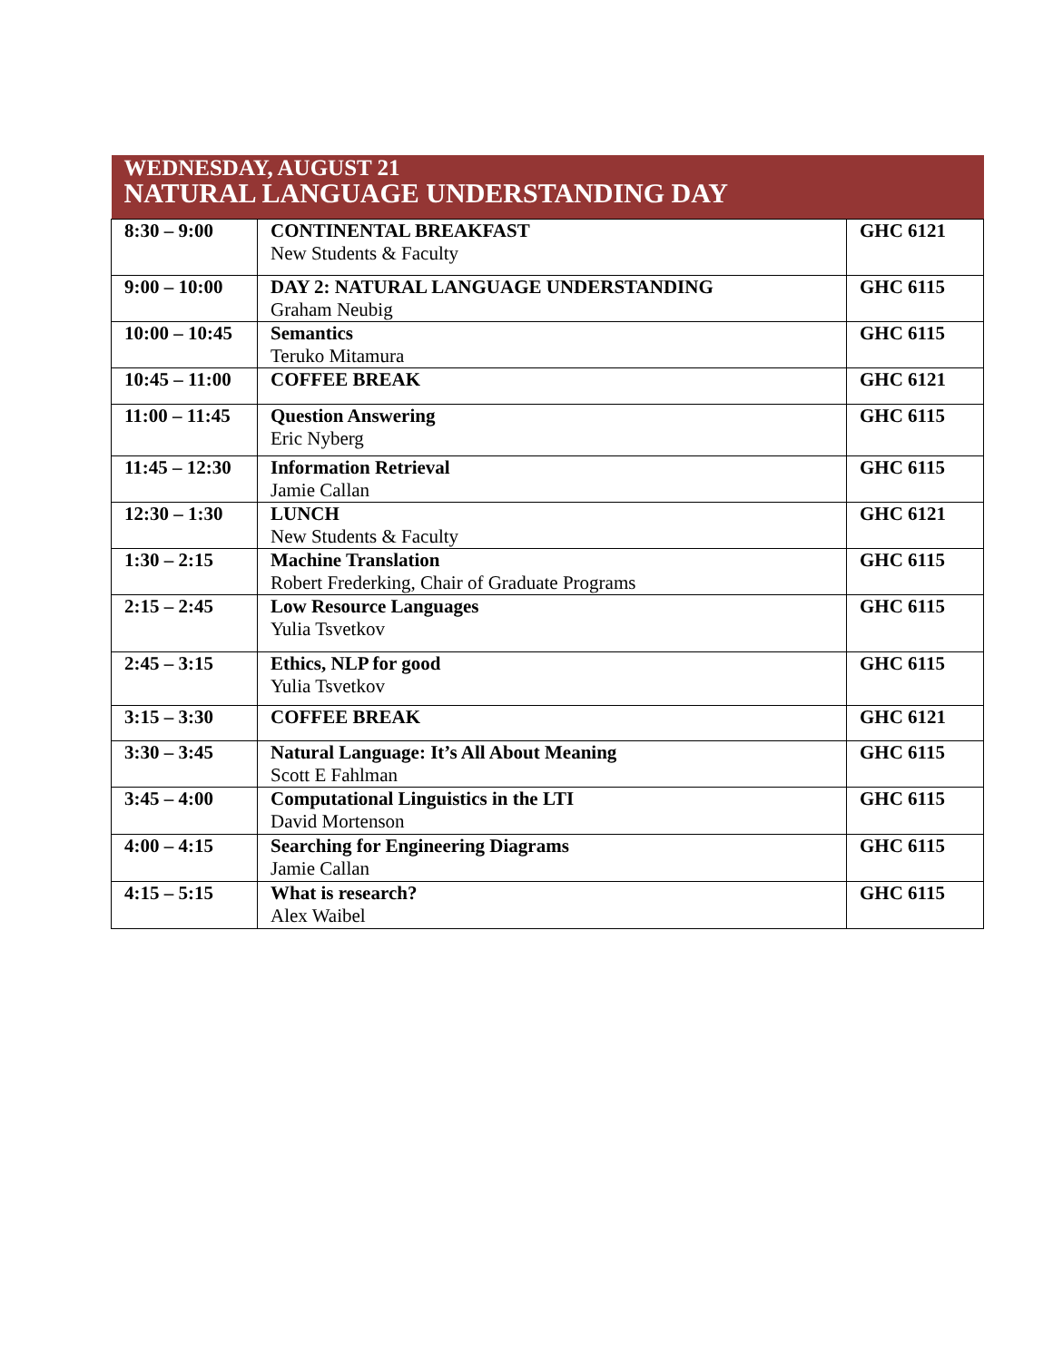| WEDNESDAY, AUGUST 21 NATURAL LANGUAGE UNDERSTANDING DAY | | |
| --- | --- | --- |
| 8:30 – 9:00 | CONTINENTAL BREAKFAST New Students & Faculty | GHC 6121 |
| 9:00 – 10:00 | DAY 2: NATURAL LANGUAGE UNDERSTANDING Graham Neubig | GHC 6115 |
| 10:00 – 10:45 | Semantics Teruko Mitamura | GHC 6115 |
| 10:45 – 11:00 | COFFEE BREAK | GHC 6121 |
| 11:00 – 11:45 | Question Answering Eric Nyberg | GHC 6115 |
| 11:45 – 12:30 | Information Retrieval Jamie Callan | GHC 6115 |
| 12:30 – 1:30 | LUNCH New Students & Faculty | GHC 6121 |
| 1:30 – 2:15 | Machine Translation Robert Frederking, Chair of Graduate Programs | GHC 6115 |
| 2:15 – 2:45 | Low Resource Languages Yulia Tsvetkov | GHC 6115 |
| 2:45 – 3:15 | Ethics, NLP for good Yulia Tsvetkov | GHC 6115 |
| 3:15 – 3:30 | COFFEE BREAK | GHC 6121 |
| 3:30 – 3:45 | Natural Language: It’s All About Meaning Scott E Fahlman | GHC 6115 |
| 3:45 – 4:00 | Computational Linguistics in the LTI David Mortenson | GHC 6115 |
| 4:00 – 4:15 | Searching for Engineering Diagrams Jamie Callan | GHC 6115 |
| 4:15 – 5:15 | What is research? Alex Waibel | GHC 6115 |